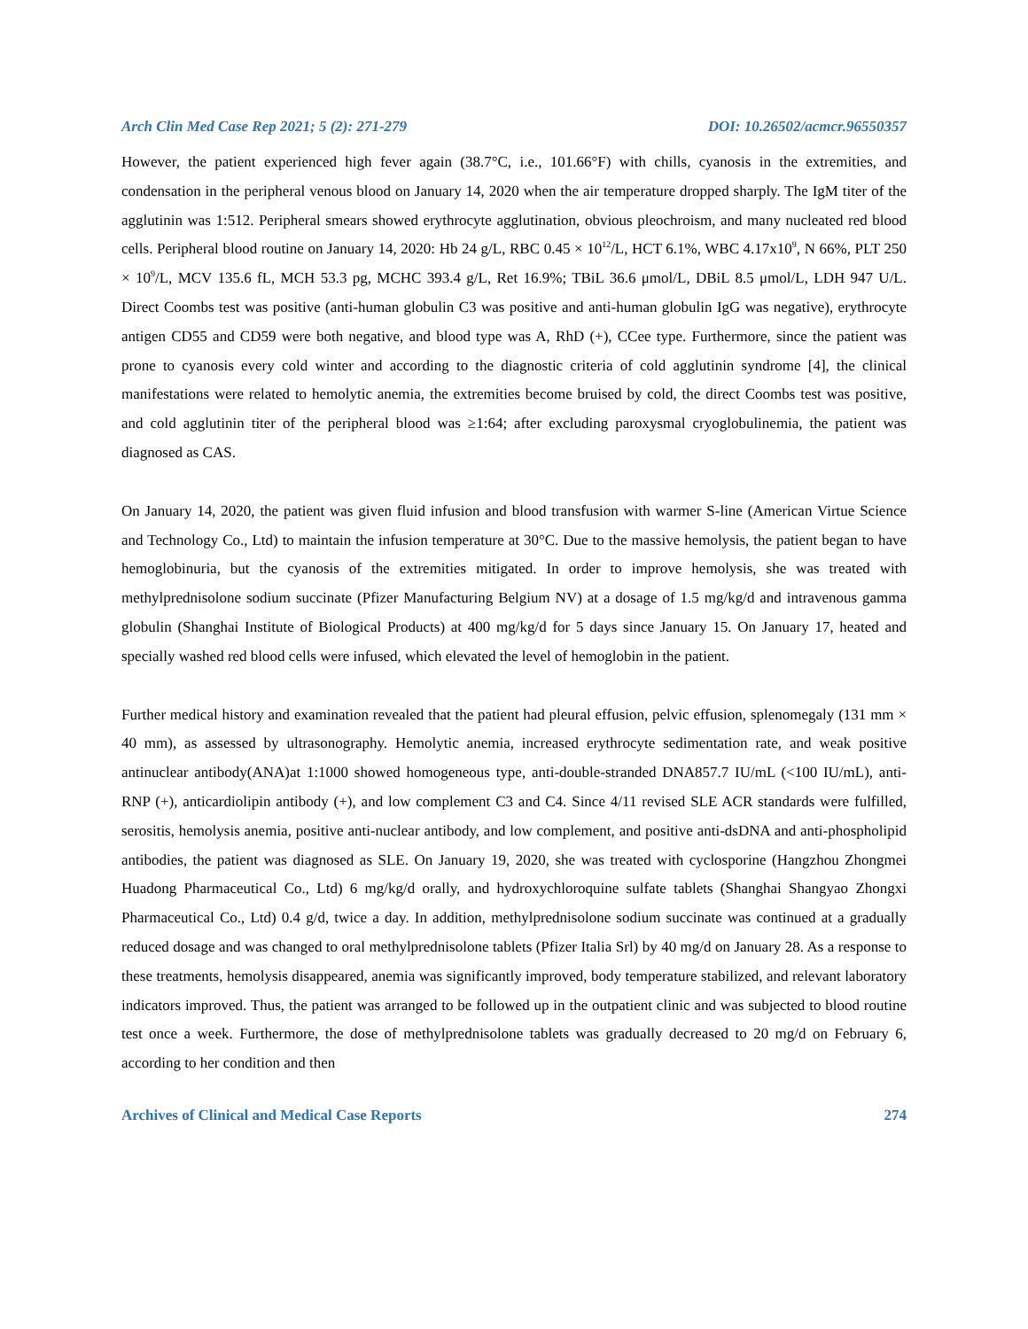Arch Clin Med Case Rep 2021; 5 (2): 271-279 DOI: 10.26502/acmcr.96550357
However, the patient experienced high fever again (38.7°C, i.e., 101.66°F) with chills, cyanosis in the extremities, and condensation in the peripheral venous blood on January 14, 2020 when the air temperature dropped sharply. The IgM titer of the agglutinin was 1:512. Peripheral smears showed erythrocyte agglutination, obvious pleochroism, and many nucleated red blood cells. Peripheral blood routine on January 14, 2020: Hb 24 g/L, RBC 0.45 × 10<sup>12</sup>/L, HCT 6.1%, WBC 4.17x10<sup>9</sup>, N 66%, PLT 250 × 10<sup>9</sup>/L, MCV 135.6 fL, MCH 53.3 pg, MCHC 393.4 g/L, Ret 16.9%; TBiL 36.6 μmol/L, DBiL 8.5 μmol/L, LDH 947 U/L. Direct Coombs test was positive (anti-human globulin C3 was positive and anti-human globulin IgG was negative), erythrocyte antigen CD55 and CD59 were both negative, and blood type was A, RhD (+), CCee type. Furthermore, since the patient was prone to cyanosis every cold winter and according to the diagnostic criteria of cold agglutinin syndrome [4], the clinical manifestations were related to hemolytic anemia, the extremities become bruised by cold, the direct Coombs test was positive, and cold agglutinin titer of the peripheral blood was ≥1:64; after excluding paroxysmal cryoglobulinemia, the patient was diagnosed as CAS.
On January 14, 2020, the patient was given fluid infusion and blood transfusion with warmer S-line (American Virtue Science and Technology Co., Ltd) to maintain the infusion temperature at 30°C. Due to the massive hemolysis, the patient began to have hemoglobinuria, but the cyanosis of the extremities mitigated. In order to improve hemolysis, she was treated with methylprednisolone sodium succinate (Pfizer Manufacturing Belgium NV) at a dosage of 1.5 mg/kg/d and intravenous gamma globulin (Shanghai Institute of Biological Products) at 400 mg/kg/d for 5 days since January 15. On January 17, heated and specially washed red blood cells were infused, which elevated the level of hemoglobin in the patient.
Further medical history and examination revealed that the patient had pleural effusion, pelvic effusion, splenomegaly (131 mm × 40 mm), as assessed by ultrasonography. Hemolytic anemia, increased erythrocyte sedimentation rate, and weak positive antinuclear antibody(ANA)at 1:1000 showed homogeneous type, anti-double-stranded DNA857.7 IU/mL (<100 IU/mL), anti-RNP (+), anticardiolipin antibody (+), and low complement C3 and C4. Since 4/11 revised SLE ACR standards were fulfilled, serositis, hemolysis anemia, positive anti-nuclear antibody, and low complement, and positive anti-dsDNA and anti-phospholipid antibodies, the patient was diagnosed as SLE. On January 19, 2020, she was treated with cyclosporine (Hangzhou Zhongmei Huadong Pharmaceutical Co., Ltd) 6 mg/kg/d orally, and hydroxychloroquine sulfate tablets (Shanghai Shangyao Zhongxi Pharmaceutical Co., Ltd) 0.4 g/d, twice a day. In addition, methylprednisolone sodium succinate was continued at a gradually reduced dosage and was changed to oral methylprednisolone tablets (Pfizer Italia Srl) by 40 mg/d on January 28. As a response to these treatments, hemolysis disappeared, anemia was significantly improved, body temperature stabilized, and relevant laboratory indicators improved. Thus, the patient was arranged to be followed up in the outpatient clinic and was subjected to blood routine test once a week. Furthermore, the dose of methylprednisolone tablets was gradually decreased to 20 mg/d on February 6, according to her condition and then
Archives of Clinical and Medical Case Reports 274